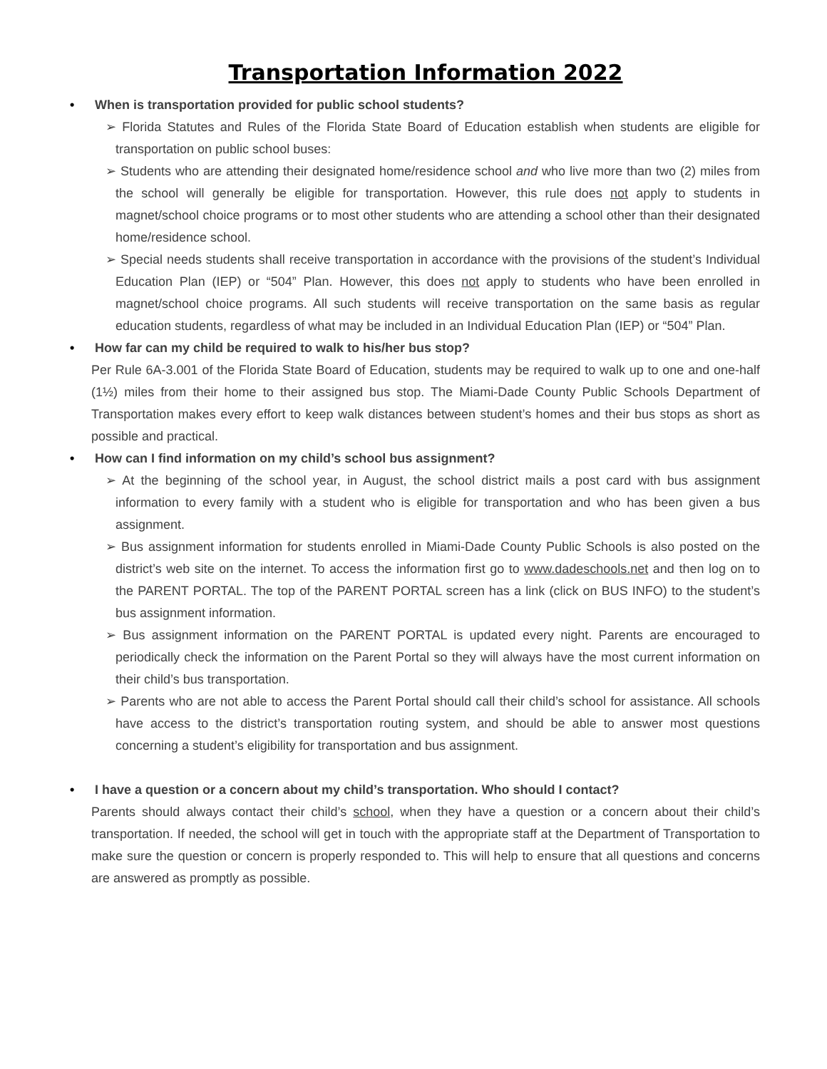Transportation Information 2022
• When is transportation provided for public school students?
➢ Florida Statutes and Rules of the Florida State Board of Education establish when students are eligible for transportation on public school buses:
➢ Students who are attending their designated home/residence school and who live more than two (2) miles from the school will generally be eligible for transportation. However, this rule does not apply to students in magnet/school choice programs or to most other students who are attending a school other than their designated home/residence school.
➢ Special needs students shall receive transportation in accordance with the provisions of the student’s Individual Education Plan (IEP) or “504” Plan. However, this does not apply to students who have been enrolled in magnet/school choice programs. All such students will receive transportation on the same basis as regular education students, regardless of what may be included in an Individual Education Plan (IEP) or “504” Plan.
• How far can my child be required to walk to his/her bus stop?
Per Rule 6A-3.001 of the Florida State Board of Education, students may be required to walk up to one and one-half (1½) miles from their home to their assigned bus stop. The Miami-Dade County Public Schools Department of Transportation makes every effort to keep walk distances between student’s homes and their bus stops as short as possible and practical.
• How can I find information on my child’s school bus assignment?
➢ At the beginning of the school year, in August, the school district mails a post card with bus assignment information to every family with a student who is eligible for transportation and who has been given a bus assignment.
➢ Bus assignment information for students enrolled in Miami-Dade County Public Schools is also posted on the district’s web site on the internet. To access the information first go to www.dadeschools.net and then log on to the PARENT PORTAL. The top of the PARENT PORTAL screen has a link (click on BUS INFO) to the student’s bus assignment information.
➢ Bus assignment information on the PARENT PORTAL is updated every night. Parents are encouraged to periodically check the information on the Parent Portal so they will always have the most current information on their child’s bus transportation.
➢ Parents who are not able to access the Parent Portal should call their child’s school for assistance. All schools have access to the district’s transportation routing system, and should be able to answer most questions concerning a student’s eligibility for transportation and bus assignment.
• I have a question or a concern about my child’s transportation. Who should I contact?
Parents should always contact their child’s school, when they have a question or a concern about their child’s transportation. If needed, the school will get in touch with the appropriate staff at the Department of Transportation to make sure the question or concern is properly responded to. This will help to ensure that all questions and concerns are answered as promptly as possible.